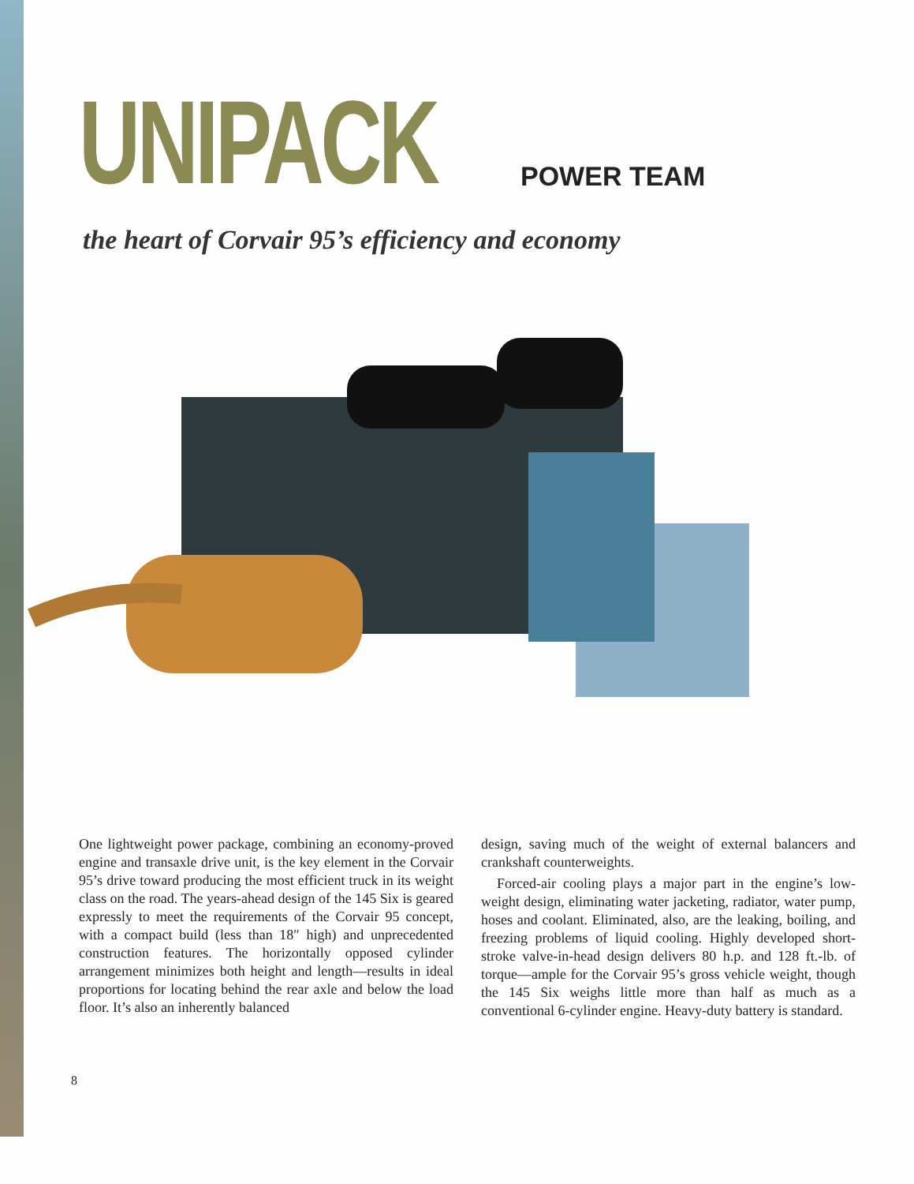UNIPACK
POWER TEAM
the heart of Corvair 95’s efficiency and economy
One lightweight power package, combining an economy-proved engine and transaxle drive unit, is the key element in the Corvair 95’s drive toward producing the most efficient truck in its weight class on the road. The years-ahead design of the 145 Six is geared expressly to meet the requirements of the Corvair 95 concept, with a compact build (less than 18″ high) and unprecedented construction features. The horizontally opposed cylinder arrangement minimizes both height and length—results in ideal proportions for locating behind the rear axle and below the load floor. It’s also an inherently balanced
design, saving much of the weight of external balancers and crankshaft counterweights.
Forced-air cooling plays a major part in the engine’s low-weight design, eliminating water jacketing, radiator, water pump, hoses and coolant. Eliminated, also, are the leaking, boiling, and freezing problems of liquid cooling. Highly developed short-stroke valve-in-head design delivers 80 h.p. and 128 ft.-lb. of torque—ample for the Corvair 95’s gross vehicle weight, though the 145 Six weighs little more than half as much as a conventional 6-cylinder engine. Heavy-duty battery is standard.
8